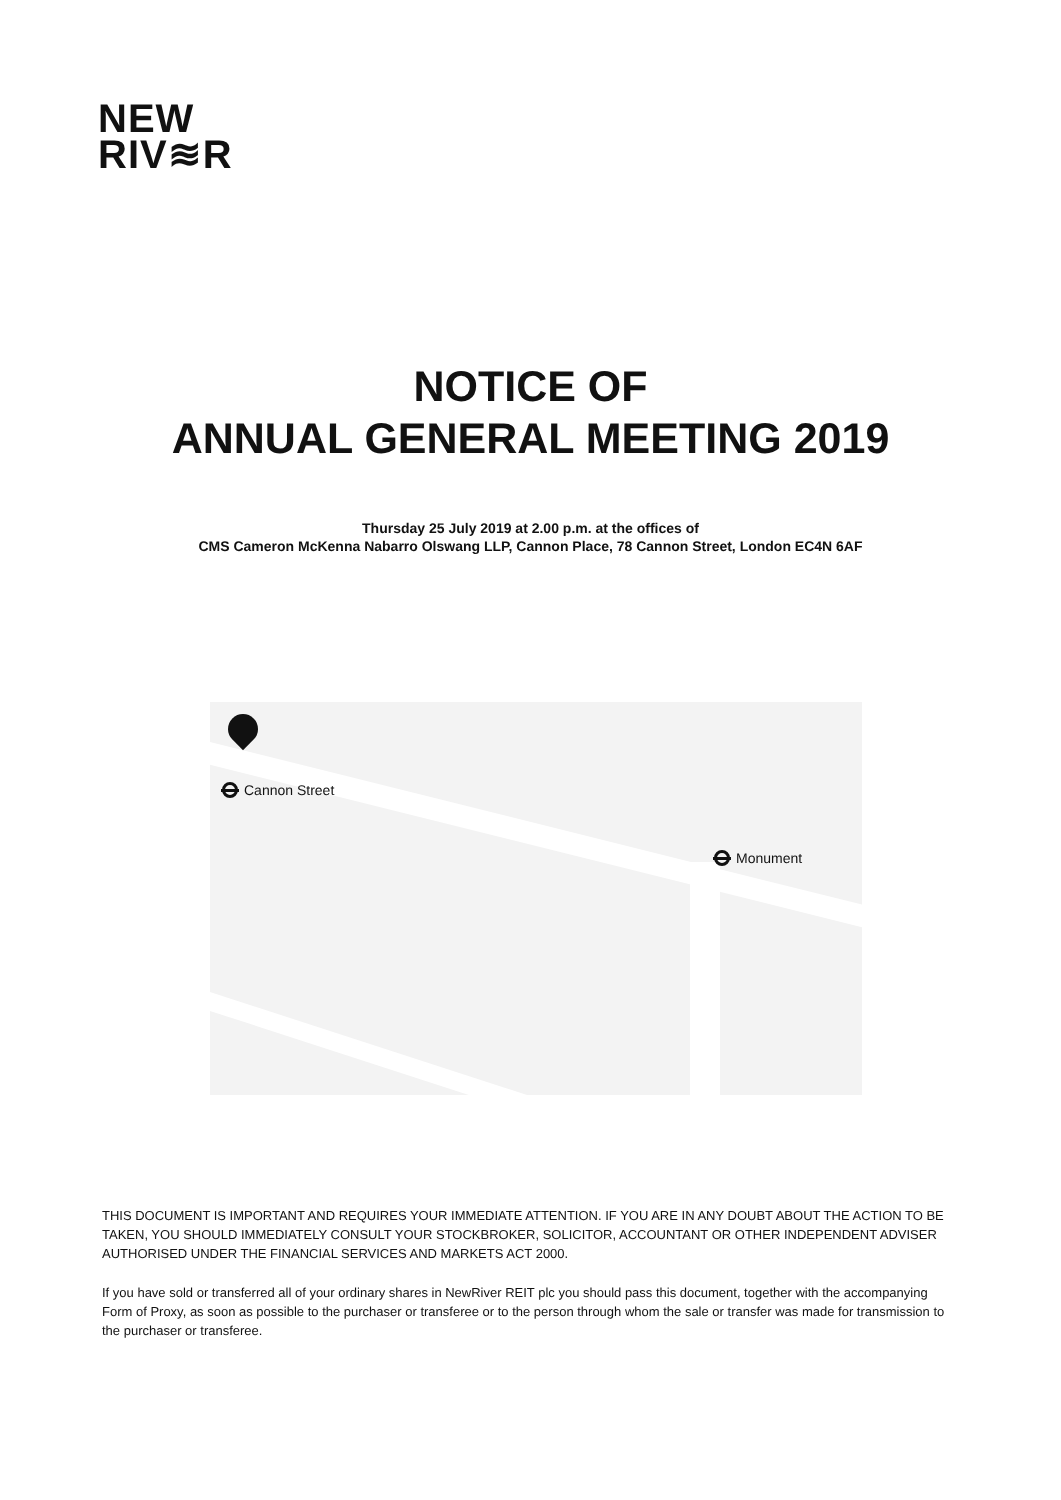NEW
RIV≋R
NOTICE OF
ANNUAL GENERAL MEETING 2019
Thursday 25 July 2019 at 2.00 p.m. at the offices of
CMS Cameron McKenna Nabarro Olswang LLP, Cannon Place, 78 Cannon Street, London EC4N 6AF
Cannon Street
Monument
THIS DOCUMENT IS IMPORTANT AND REQUIRES YOUR IMMEDIATE ATTENTION. IF YOU ARE IN ANY DOUBT ABOUT THE ACTION TO BE TAKEN, YOU SHOULD IMMEDIATELY CONSULT YOUR STOCKBROKER, SOLICITOR, ACCOUNTANT OR OTHER INDEPENDENT ADVISER AUTHORISED UNDER THE FINANCIAL SERVICES AND MARKETS ACT 2000.
If you have sold or transferred all of your ordinary shares in NewRiver REIT plc you should pass this document, together with the accompanying Form of Proxy, as soon as possible to the purchaser or transferee or to the person through whom the sale or transfer was made for transmission to the purchaser or transferee.